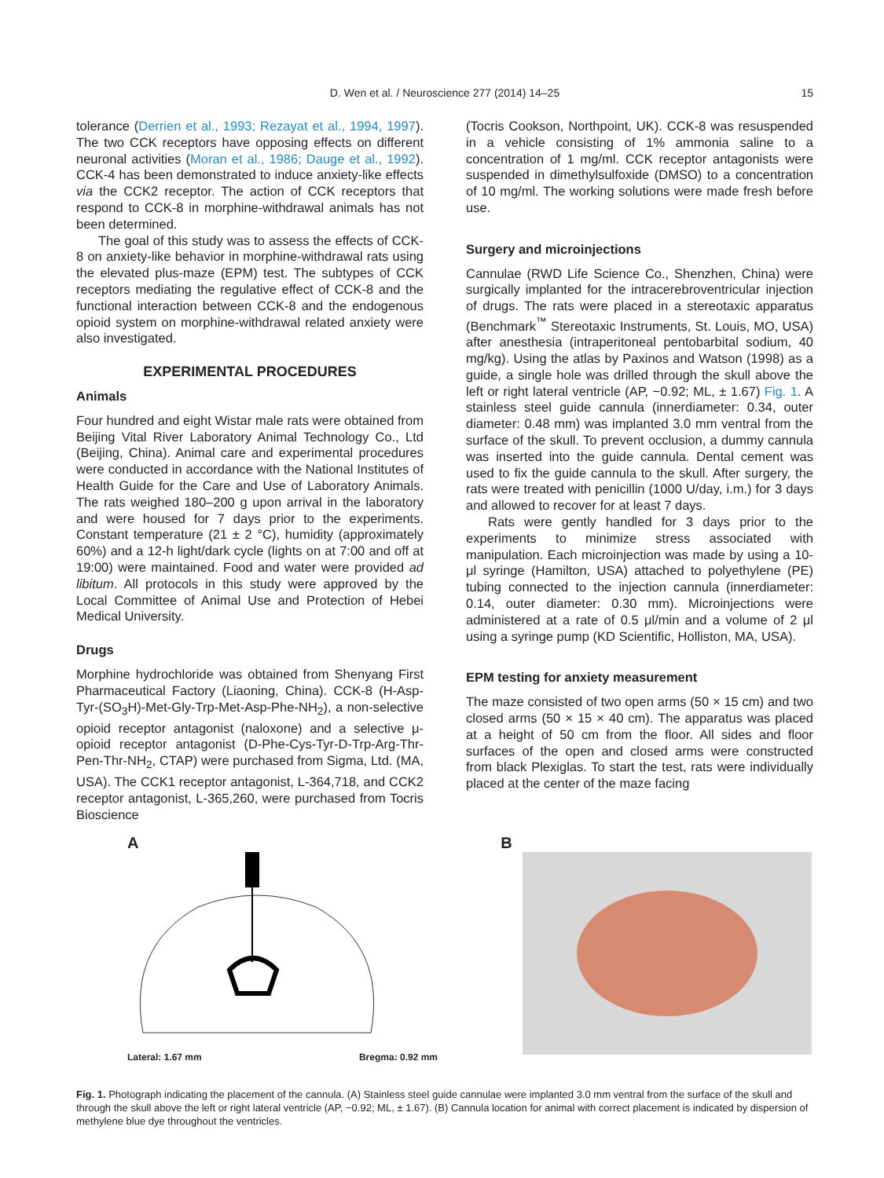D. Wen et al. / Neuroscience 277 (2014) 14–25
15
tolerance (Derrien et al., 1993; Rezayat et al., 1994, 1997). The two CCK receptors have opposing effects on different neuronal activities (Moran et al., 1986; Dauge et al., 1992). CCK-4 has been demonstrated to induce anxiety-like effects via the CCK2 receptor. The action of CCK receptors that respond to CCK-8 in morphine-withdrawal animals has not been determined.
The goal of this study was to assess the effects of CCK-8 on anxiety-like behavior in morphine-withdrawal rats using the elevated plus-maze (EPM) test. The subtypes of CCK receptors mediating the regulative effect of CCK-8 and the functional interaction between CCK-8 and the endogenous opioid system on morphine-withdrawal related anxiety were also investigated.
EXPERIMENTAL PROCEDURES
Animals
Four hundred and eight Wistar male rats were obtained from Beijing Vital River Laboratory Animal Technology Co., Ltd (Beijing, China). Animal care and experimental procedures were conducted in accordance with the National Institutes of Health Guide for the Care and Use of Laboratory Animals. The rats weighed 180–200 g upon arrival in the laboratory and were housed for 7 days prior to the experiments. Constant temperature (21 ± 2 °C), humidity (approximately 60%) and a 12-h light/dark cycle (lights on at 7:00 and off at 19:00) were maintained. Food and water were provided ad libitum. All protocols in this study were approved by the Local Committee of Animal Use and Protection of Hebei Medical University.
Drugs
Morphine hydrochloride was obtained from Shenyang First Pharmaceutical Factory (Liaoning, China). CCK-8 (H-Asp-Tyr-(SO<sub>3</sub>H)-Met-Gly-Trp-Met-Asp-Phe-NH<sub>2</sub>), a non-selective opioid receptor antagonist (naloxone) and a selective μ-opioid receptor antagonist (D-Phe-Cys-Tyr-D-Trp-Arg-Thr-Pen-Thr-NH<sub>2</sub>, CTAP) were purchased from Sigma, Ltd. (MA, USA). The CCK1 receptor antagonist, L-364,718, and CCK2 receptor antagonist, L-365,260, were purchased from Tocris Bioscience
(Tocris Cookson, Northpoint, UK). CCK-8 was resuspended in a vehicle consisting of 1% ammonia saline to a concentration of 1 mg/ml. CCK receptor antagonists were suspended in dimethylsulfoxide (DMSO) to a concentration of 10 mg/ml. The working solutions were made fresh before use.
Surgery and microinjections
Cannulae (RWD Life Science Co., Shenzhen, China) were surgically implanted for the intracerebroventricular injection of drugs. The rats were placed in a stereotaxic apparatus (Benchmark<sup>™</sup> Stereotaxic Instruments, St. Louis, MO, USA) after anesthesia (intraperitoneal pentobarbital sodium, 40 mg/kg). Using the atlas by Paxinos and Watson (1998) as a guide, a single hole was drilled through the skull above the left or right lateral ventricle (AP, −0.92; ML, ± 1.67) Fig. 1. A stainless steel guide cannula (innerdiameter: 0.34, outer diameter: 0.48 mm) was implanted 3.0 mm ventral from the surface of the skull. To prevent occlusion, a dummy cannula was inserted into the guide cannula. Dental cement was used to fix the guide cannula to the skull. After surgery, the rats were treated with penicillin (1000 U/day, i.m.) for 3 days and allowed to recover for at least 7 days.
Rats were gently handled for 3 days prior to the experiments to minimize stress associated with manipulation. Each microinjection was made by using a 10-μl syringe (Hamilton, USA) attached to polyethylene (PE) tubing connected to the injection cannula (innerdiameter: 0.14, outer diameter: 0.30 mm). Microinjections were administered at a rate of 0.5 μl/min and a volume of 2 μl using a syringe pump (KD Scientific, Holliston, MA, USA).
EPM testing for anxiety measurement
The maze consisted of two open arms (50 × 15 cm) and two closed arms (50 × 15 × 40 cm). The apparatus was placed at a height of 50 cm from the floor. All sides and floor surfaces of the open and closed arms were constructed from black Plexiglas. To start the test, rats were individually placed at the center of the maze facing
A
Lateral: 1.67 mm Bregma: 0.92 mm
B
Fig. 1. Photograph indicating the placement of the cannula. (A) Stainless steel guide cannulae were implanted 3.0 mm ventral from the surface of the skull and through the skull above the left or right lateral ventricle (AP, −0.92; ML, ± 1.67). (B) Cannula location for animal with correct placement is indicated by dispersion of methylene blue dye throughout the ventricles.